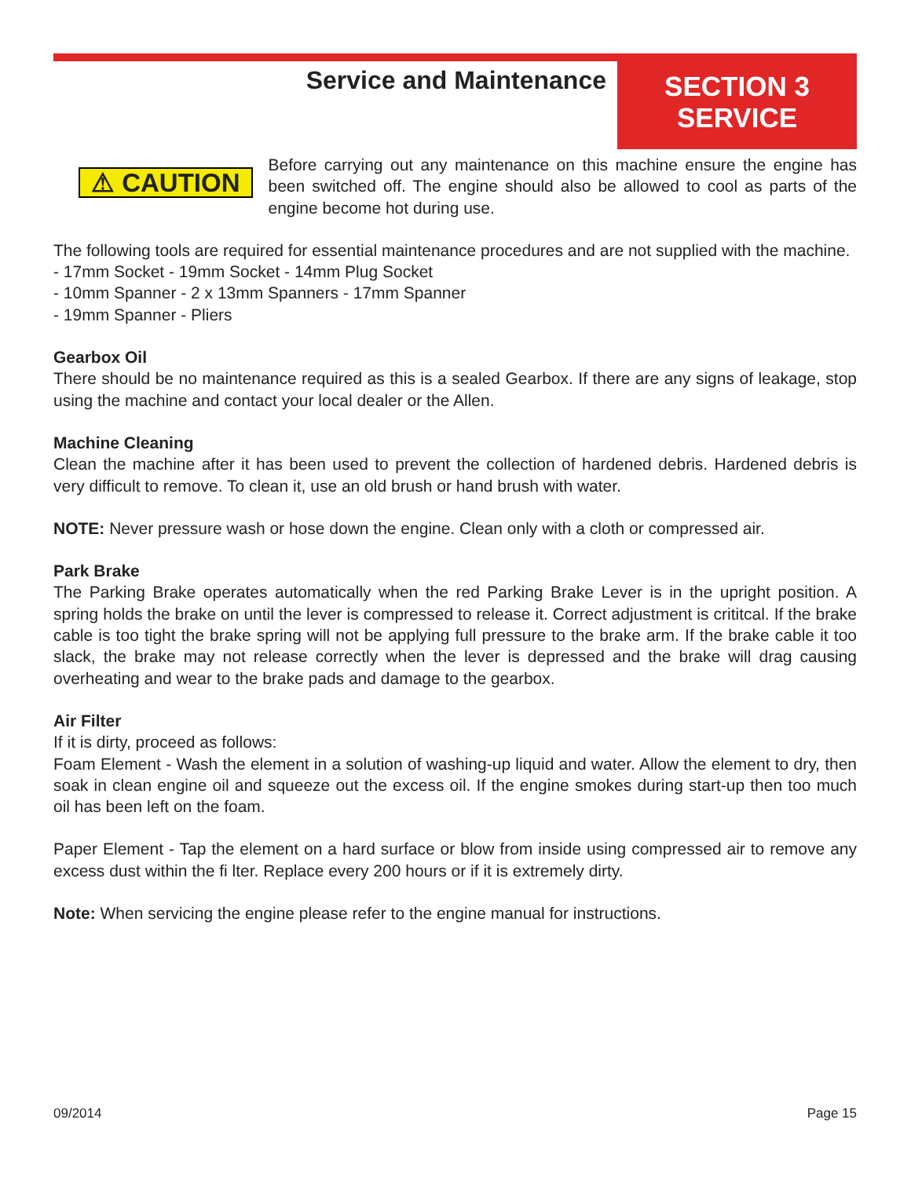Service and Maintenance
SECTION 3
SERVICE
⚠ CAUTION
Before carrying out any maintenance on this machine ensure the engine has been switched off. The engine should also be allowed to cool as parts of the engine become hot during use.
The following tools are required for essential maintenance procedures and are not supplied with the machine.
- 17mm Socket - 19mm Socket - 14mm Plug Socket
- 10mm Spanner - 2 x 13mm Spanners - 17mm Spanner
- 19mm Spanner - Pliers
Gearbox Oil
There should be no maintenance required as this is a sealed Gearbox. If there are any signs of leakage, stop using the machine and contact your local dealer or the Allen.
Machine Cleaning
Clean the machine after it has been used to prevent the collection of hardened debris. Hardened debris is very difficult to remove. To clean it, use an old brush or hand brush with water.
NOTE: Never pressure wash or hose down the engine. Clean only with a cloth or compressed air.
Park Brake
The Parking Brake operates automatically when the red Parking Brake Lever is in the upright position. A spring holds the brake on until the lever is compressed to release it. Correct adjustment is crititcal. If the brake cable is too tight the brake spring will not be applying full pressure to the brake arm. If the brake cable it too slack, the brake may not release correctly when the lever is depressed and the brake will drag causing overheating and wear to the brake pads and damage to the gearbox.
Air Filter
If it is dirty, proceed as follows:
Foam Element - Wash the element in a solution of washing-up liquid and water. Allow the element to dry, then soak in clean engine oil and squeeze out the excess oil. If the engine smokes during start-up then too much oil has been left on the foam.
Paper Element - Tap the element on a hard surface or blow from inside using compressed air to remove any excess dust within the fi lter. Replace every 200 hours or if it is extremely dirty.
Note: When servicing the engine please refer to the engine manual for instructions.
09/2014 Page 15